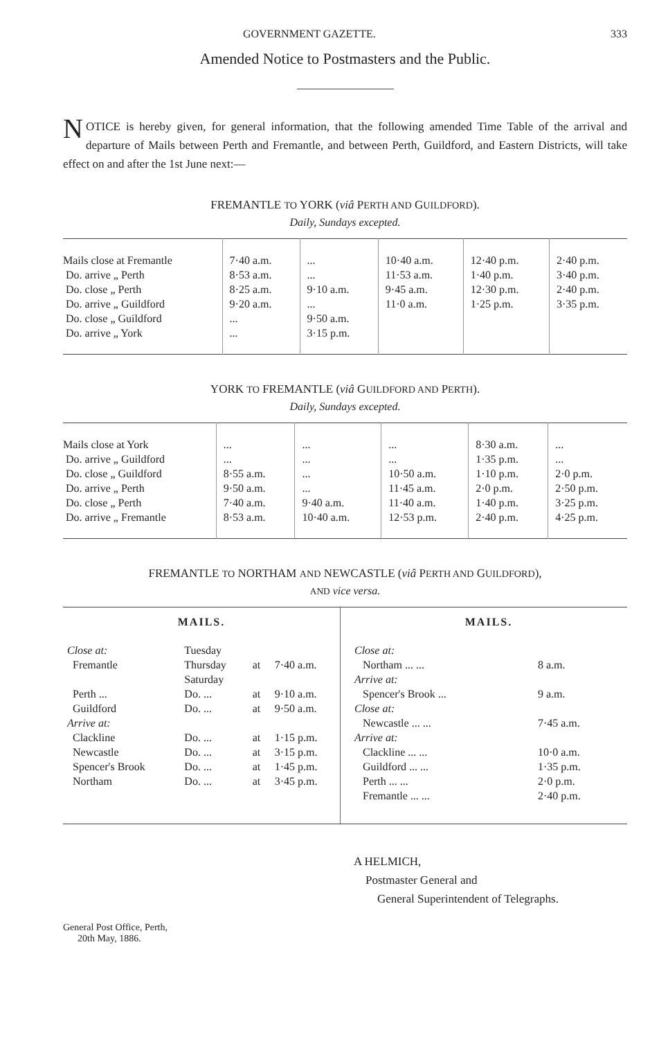GOVERNMENT GAZETTE. 333
Amended Notice to Postmasters and the Public.
NOTICE is hereby given, for general information, that the following amended Time Table of the arrival and departure of Mails between Perth and Fremantle, and between Perth, Guildford, and Eastern Districts, will take effect on and after the 1st June next:—
FREMANTLE TO YORK (viâ PERTH AND GUILDFORD).
Daily, Sundays excepted.
| Mails close at Fremantle | 7·40 a.m. | ... | 10·40 a.m. | 12·40 p.m. | 2·40 p.m. |
| Do. arrive „ Perth | 8·53 a.m. | ... | 11·53 a.m. | 1·40 p.m. | 3·40 p.m. |
| Do. close „ Perth | 8·25 a.m. | 9·10 a.m. | 9·45 a.m. | 12·30 p.m. | 2·40 p.m. |
| Do. arrive „ Guildford | 9·20 a.m. | ... | 11·0 a.m. | 1·25 p.m. | 3·35 p.m. |
| Do. close „ Guildford | ... | 9·50 a.m. | | | |
| Do. arrive „ York | ... | 3·15 p.m. | | | |
YORK TO FREMANTLE (viâ GUILDFORD AND PERTH).
Daily, Sundays excepted.
| Mails close at York | ... | ... | ... | 8·30 a.m. | ... |
| Do. arrive „ Guildford | ... | ... | ... | 1·35 p.m. | ... |
| Do. close „ Guildford | 8·55 a.m. | ... | 10·50 a.m. | 1·10 p.m. | 2·0 p.m. |
| Do. arrive „ Perth | 9·50 a.m. | ... | 11·45 a.m. | 2·0 p.m. | 2·50 p.m. |
| Do. close „ Perth | 7·40 a.m. | 9·40 a.m. | 11·40 a.m. | 1·40 p.m. | 3·25 p.m. |
| Do. arrive „ Fremantle | 8·53 a.m. | 10·40 a.m. | 12·53 p.m. | 2·40 p.m. | 4·25 p.m. |
FREMANTLE TO NORTHAM AND NEWCASTLE (viâ PERTH AND GUILDFORD),
AND vice versa.
MAILS.
| Close at: | Tuesday | | |
| Fremantle | Thursday | at | 7·40 a.m. |
| | Saturday | | |
| Perth ... | Do. ... | at | 9·10 a.m. |
| Guildford | Do. ... | at | 9·50 a.m. |
| Arrive at: | | | |
| Clackline | Do. ... | at | 1·15 p.m. |
| Newcastle | Do. ... | at | 3·15 p.m. |
| Spencer's Brook | Do. ... | at | 1·45 p.m. |
| Northam | Do. ... | at | 3·45 p.m. |
MAILS.
| Close at: | |
| Northam ... ... | 8 a.m. |
| Arrive at: | |
| Spencer's Brook ... | 9 a.m. |
| Close at: | |
| Newcastle ... ... | 7·45 a.m. |
| Arrive at: | |
| Clackline ... ... | 10·0 a.m. |
| Guildford ... ... | 1·35 p.m. |
| Perth ... ... | 2·0 p.m. |
| Fremantle ... ... | 2·40 p.m. |
A HELMICH,
Postmaster General and
General Superintendent of Telegraphs.
General Post Office, Perth,
20th May, 1886.